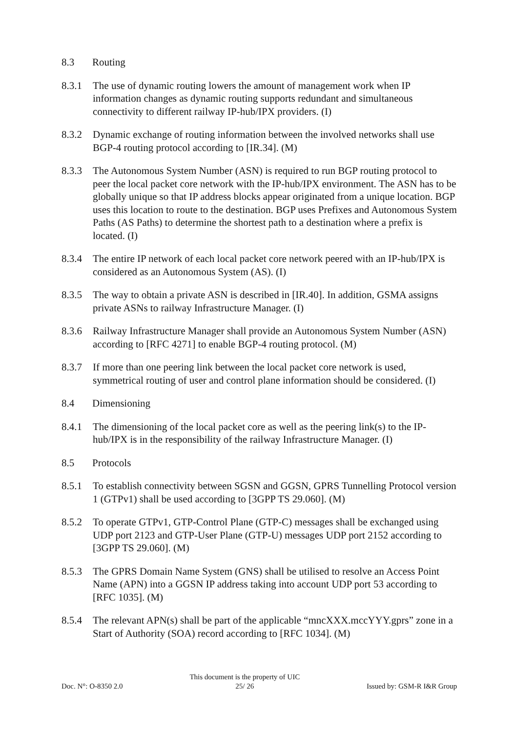8.3 Routing
8.3.1 The use of dynamic routing lowers the amount of management work when IP information changes as dynamic routing supports redundant and simultaneous connectivity to different railway IP-hub/IPX providers. (I)
8.3.2 Dynamic exchange of routing information between the involved networks shall use BGP-4 routing protocol according to [IR.34]. (M)
8.3.3 The Autonomous System Number (ASN) is required to run BGP routing protocol to peer the local packet core network with the IP-hub/IPX environment. The ASN has to be globally unique so that IP address blocks appear originated from a unique location. BGP uses this location to route to the destination. BGP uses Prefixes and Autonomous System Paths (AS Paths) to determine the shortest path to a destination where a prefix is located. (I)
8.3.4 The entire IP network of each local packet core network peered with an IP-hub/IPX is considered as an Autonomous System (AS). (I)
8.3.5 The way to obtain a private ASN is described in [IR.40]. In addition, GSMA assigns private ASNs to railway Infrastructure Manager. (I)
8.3.6 Railway Infrastructure Manager shall provide an Autonomous System Number (ASN) according to [RFC 4271] to enable BGP-4 routing protocol. (M)
8.3.7 If more than one peering link between the local packet core network is used, symmetrical routing of user and control plane information should be considered. (I)
8.4 Dimensioning
8.4.1 The dimensioning of the local packet core as well as the peering link(s) to the IP-hub/IPX is in the responsibility of the railway Infrastructure Manager. (I)
8.5 Protocols
8.5.1 To establish connectivity between SGSN and GGSN, GPRS Tunnelling Protocol version 1 (GTPv1) shall be used according to [3GPP TS 29.060]. (M)
8.5.2 To operate GTPv1, GTP-Control Plane (GTP-C) messages shall be exchanged using UDP port 2123 and GTP-User Plane (GTP-U) messages UDP port 2152 according to [3GPP TS 29.060]. (M)
8.5.3 The GPRS Domain Name System (GNS) shall be utilised to resolve an Access Point Name (APN) into a GGSN IP address taking into account UDP port 53 according to [RFC 1035]. (M)
8.5.4 The relevant APN(s) shall be part of the applicable “mncXXX.mccYYY.gprs” zone in a Start of Authority (SOA) record according to [RFC 1034]. (M)
Doc. N°: O-8350 2.0 This document is the property of UIC
25/ 26 Issued by: GSM-R I&R Group